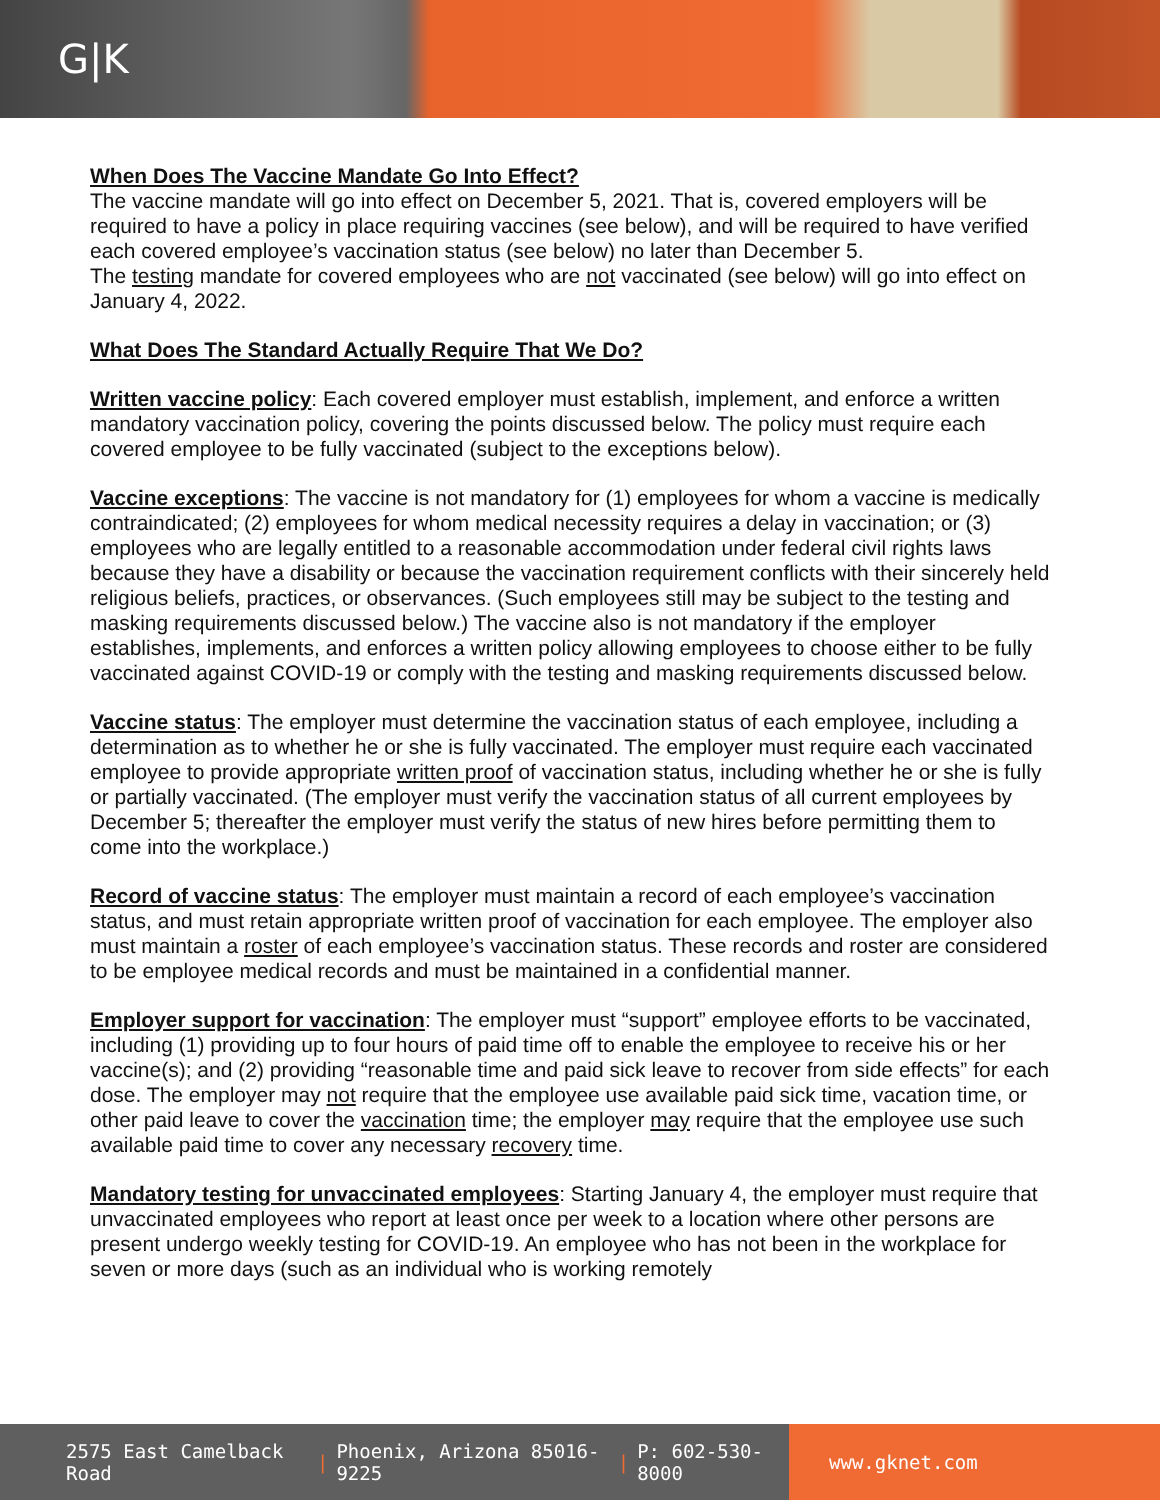G|K
When Does The Vaccine Mandate Go Into Effect?
The vaccine mandate will go into effect on December 5, 2021. That is, covered employers will be required to have a policy in place requiring vaccines (see below), and will be required to have verified each covered employee’s vaccination status (see below) no later than December 5.
The testing mandate for covered employees who are not vaccinated (see below) will go into effect on January 4, 2022.
What Does The Standard Actually Require That We Do?
Written vaccine policy: Each covered employer must establish, implement, and enforce a written mandatory vaccination policy, covering the points discussed below. The policy must require each covered employee to be fully vaccinated (subject to the exceptions below).
Vaccine exceptions: The vaccine is not mandatory for (1) employees for whom a vaccine is medically contraindicated; (2) employees for whom medical necessity requires a delay in vaccination; or (3) employees who are legally entitled to a reasonable accommodation under federal civil rights laws because they have a disability or because the vaccination requirement conflicts with their sincerely held religious beliefs, practices, or observances. (Such employees still may be subject to the testing and masking requirements discussed below.) The vaccine also is not mandatory if the employer establishes, implements, and enforces a written policy allowing employees to choose either to be fully vaccinated against COVID-19 or comply with the testing and masking requirements discussed below.
Vaccine status: The employer must determine the vaccination status of each employee, including a determination as to whether he or she is fully vaccinated. The employer must require each vaccinated employee to provide appropriate written proof of vaccination status, including whether he or she is fully or partially vaccinated. (The employer must verify the vaccination status of all current employees by December 5; thereafter the employer must verify the status of new hires before permitting them to come into the workplace.)
Record of vaccine status: The employer must maintain a record of each employee’s vaccination status, and must retain appropriate written proof of vaccination for each employee. The employer also must maintain a roster of each employee’s vaccination status. These records and roster are considered to be employee medical records and must be maintained in a confidential manner.
Employer support for vaccination: The employer must “support” employee efforts to be vaccinated, including (1) providing up to four hours of paid time off to enable the employee to receive his or her vaccine(s); and (2) providing “reasonable time and paid sick leave to recover from side effects” for each dose. The employer may not require that the employee use available paid sick time, vacation time, or other paid leave to cover the vaccination time; the employer may require that the employee use such available paid time to cover any necessary recovery time.
Mandatory testing for unvaccinated employees: Starting January 4, the employer must require that unvaccinated employees who report at least once per week to a location where other persons are present undergo weekly testing for COVID-19. An employee who has not been in the workplace for seven or more days (such as an individual who is working remotely
2575 East Camelback Road | Phoenix, Arizona 85016-9225 | P: 602-530-8000
www.gknet.com